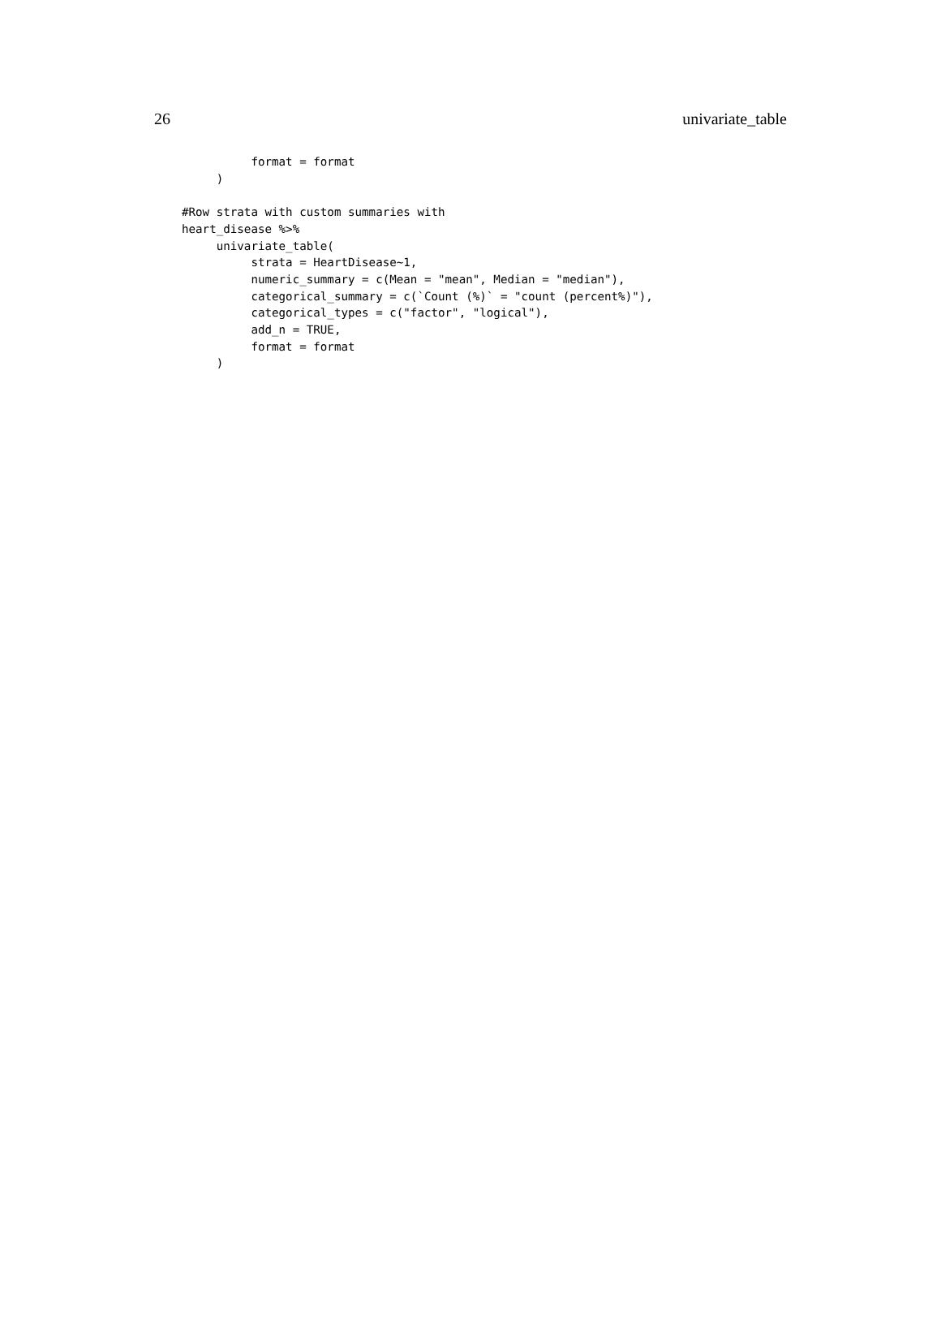26 univariate_table
          format = format
     )

#Row strata with custom summaries with
heart_disease %>%
     univariate_table(
          strata = HeartDisease~1,
          numeric_summary = c(Mean = "mean", Median = "median"),
          categorical_summary = c(`Count (%)` = "count (percent%)"),
          categorical_types = c("factor", "logical"),
          add_n = TRUE,
          format = format
     )